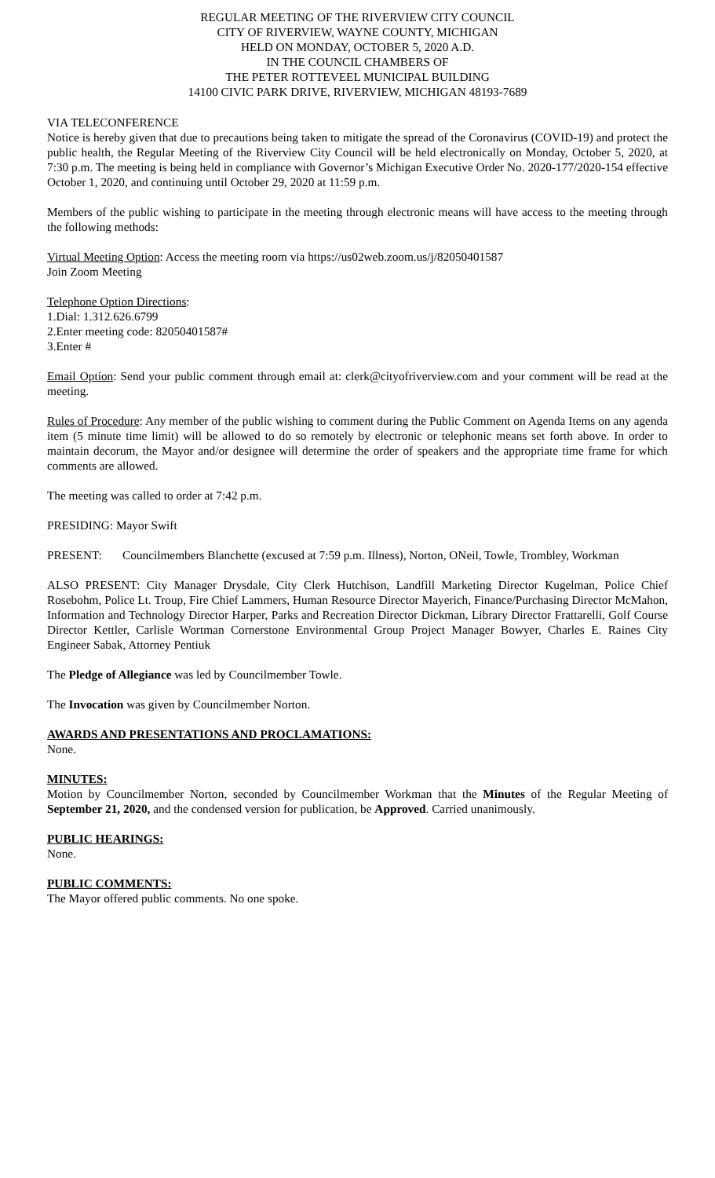REGULAR MEETING OF THE RIVERVIEW CITY COUNCIL
CITY OF RIVERVIEW, WAYNE COUNTY, MICHIGAN
HELD ON MONDAY, OCTOBER 5, 2020 A.D.
IN THE COUNCIL CHAMBERS OF
THE PETER ROTTEVEEL MUNICIPAL BUILDING
14100 CIVIC PARK DRIVE, RIVERVIEW, MICHIGAN 48193-7689
VIA TELECONFERENCE
Notice is hereby given that due to precautions being taken to mitigate the spread of the Coronavirus (COVID-19) and protect the public health, the Regular Meeting of the Riverview City Council will be held electronically on Monday, October 5, 2020, at 7:30 p.m. The meeting is being held in compliance with Governor’s Michigan Executive Order No. 2020-177/2020-154 effective October 1, 2020, and continuing until October 29, 2020 at 11:59 p.m.
Members of the public wishing to participate in the meeting through electronic means will have access to the meeting through the following methods:
Virtual Meeting Option: Access the meeting room via https://us02web.zoom.us/j/82050401587
Join Zoom Meeting
Telephone Option Directions:
1.Dial: 1.312.626.6799
2.Enter meeting code: 82050401587#
3.Enter #
Email Option: Send your public comment through email at: clerk@cityofriverview.com and your comment will be read at the meeting.
Rules of Procedure: Any member of the public wishing to comment during the Public Comment on Agenda Items on any agenda item (5 minute time limit) will be allowed to do so remotely by electronic or telephonic means set forth above. In order to maintain decorum, the Mayor and/or designee will determine the order of speakers and the appropriate time frame for which comments are allowed.
The meeting was called to order at 7:42 p.m.
PRESIDING: Mayor Swift
PRESENT: Councilmembers Blanchette (excused at 7:59 p.m. Illness), Norton, ONeil, Towle, Trombley, Workman
ALSO PRESENT: City Manager Drysdale, City Clerk Hutchison, Landfill Marketing Director Kugelman, Police Chief Rosebohm, Police Lt. Troup, Fire Chief Lammers, Human Resource Director Mayerich, Finance/Purchasing Director McMahon, Information and Technology Director Harper, Parks and Recreation Director Dickman, Library Director Frattarelli, Golf Course Director Kettler, Carlisle Wortman Cornerstone Environmental Group Project Manager Bowyer, Charles E. Raines City Engineer Sabak, Attorney Pentiuk
The Pledge of Allegiance was led by Councilmember Towle.
The Invocation was given by Councilmember Norton.
AWARDS AND PRESENTATIONS AND PROCLAMATIONS:
None.
MINUTES:
Motion by Councilmember Norton, seconded by Councilmember Workman that the Minutes of the Regular Meeting of September 21, 2020, and the condensed version for publication, be Approved. Carried unanimously.
PUBLIC HEARINGS:
None.
PUBLIC COMMENTS:
The Mayor offered public comments. No one spoke.